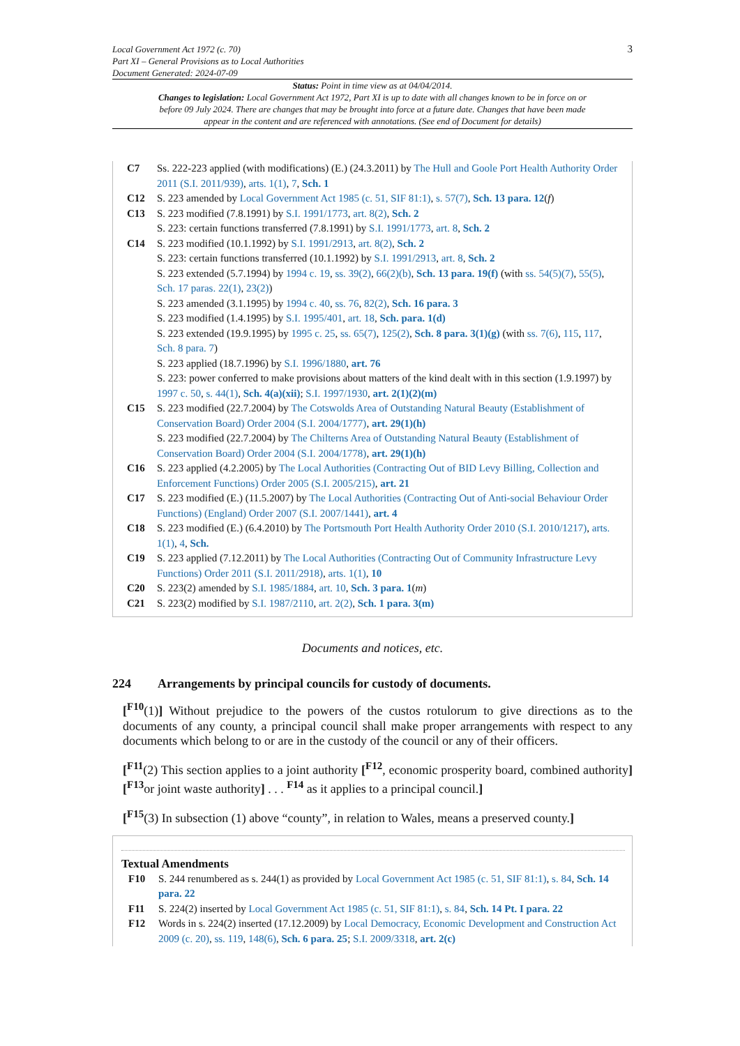Local Government Act 1972 (c. 70)
Part XI – General Provisions as to Local Authorities
Document Generated: 2024-07-09
3
Status: Point in time view as at 04/04/2014.
Changes to legislation: Local Government Act 1972, Part XI is up to date with all changes known to be in force on or before 09 July 2024. There are changes that may be brought into force at a future date. Changes that have been made appear in the content and are referenced with annotations. (See end of Document for details)
C7 Ss. 222-223 applied (with modifications) (E.) (24.3.2011) by The Hull and Goole Port Health Authority Order 2011 (S.I. 2011/939), arts. 1(1), 7, Sch. 1
C12 S. 223 amended by Local Government Act 1985 (c. 51, SIF 81:1), s. 57(7), Sch. 13 para. 12(f)
C13 S. 223 modified (7.8.1991) by S.I. 1991/1773, art. 8(2), Sch. 2
S. 223: certain functions transferred (7.8.1991) by S.I. 1991/1773, art. 8, Sch. 2
C14 S. 223 modified (10.1.1992) by S.I. 1991/2913, art. 8(2), Sch. 2
S. 223: certain functions transferred (10.1.1992) by S.I. 1991/2913, art. 8, Sch. 2
S. 223 extended (5.7.1994) by 1994 c. 19, ss. 39(2), 66(2)(b), Sch. 13 para. 19(f) (with ss. 54(5)(7), 55(5), Sch. 17 paras. 22(1), 23(2))
S. 223 amended (3.1.1995) by 1994 c. 40, ss. 76, 82(2), Sch. 16 para. 3
S. 223 modified (1.4.1995) by S.I. 1995/401, art. 18, Sch. para. 1(d)
S. 223 extended (19.9.1995) by 1995 c. 25, ss. 65(7), 125(2), Sch. 8 para. 3(1)(g) (with ss. 7(6), 115, 117, Sch. 8 para. 7)
S. 223 applied (18.7.1996) by S.I. 1996/1880, art. 76
S. 223: power conferred to make provisions about matters of the kind dealt with in this section (1.9.1997) by 1997 c. 50, s. 44(1), Sch. 4(a)(xii); S.I. 1997/1930, art. 2(1)(2)(m)
C15 S. 223 modified (22.7.2004) by The Cotswolds Area of Outstanding Natural Beauty (Establishment of Conservation Board) Order 2004 (S.I. 2004/1777), art. 29(1)(h)
S. 223 modified (22.7.2004) by The Chilterns Area of Outstanding Natural Beauty (Establishment of Conservation Board) Order 2004 (S.I. 2004/1778), art. 29(1)(h)
C16 S. 223 applied (4.2.2005) by The Local Authorities (Contracting Out of BID Levy Billing, Collection and Enforcement Functions) Order 2005 (S.I. 2005/215), art. 21
C17 S. 223 modified (E.) (11.5.2007) by The Local Authorities (Contracting Out of Anti-social Behaviour Order Functions) (England) Order 2007 (S.I. 2007/1441), art. 4
C18 S. 223 modified (E.) (6.4.2010) by The Portsmouth Port Health Authority Order 2010 (S.I. 2010/1217), arts. 1(1), 4, Sch.
C19 S. 223 applied (7.12.2011) by The Local Authorities (Contracting Out of Community Infrastructure Levy Functions) Order 2011 (S.I. 2011/2918), arts. 1(1), 10
C20 S. 223(2) amended by S.I. 1985/1884, art. 10, Sch. 3 para. 1(m)
C21 S. 223(2) modified by S.I. 1987/2110, art. 2(2), Sch. 1 para. 3(m)
Documents and notices, etc.
224 Arrangements by principal councils for custody of documents.
[<sup>F10</sup>(1)] Without prejudice to the powers of the custos rotulorum to give directions as to the documents of any county, a principal council shall make proper arrangements with respect to any documents which belong to or are in the custody of the council or any of their officers.
[<sup>F11</sup>(2) This section applies to a joint authority [<sup>F12</sup>, economic prosperity board, combined authority] [<sup>F13</sup>or joint waste authority] . . . <sup>F14</sup> as it applies to a principal council.]
[<sup>F15</sup>(3) In subsection (1) above “county”, in relation to Wales, means a preserved county.]
Textual Amendments
F10 S. 244 renumbered as s. 244(1) as provided by Local Government Act 1985 (c. 51, SIF 81:1), s. 84, Sch. 14 para. 22
F11 S. 224(2) inserted by Local Government Act 1985 (c. 51, SIF 81:1), s. 84, Sch. 14 Pt. I para. 22
F12 Words in s. 224(2) inserted (17.12.2009) by Local Democracy, Economic Development and Construction Act 2009 (c. 20), ss. 119, 148(6), Sch. 6 para. 25; S.I. 2009/3318, art. 2(c)